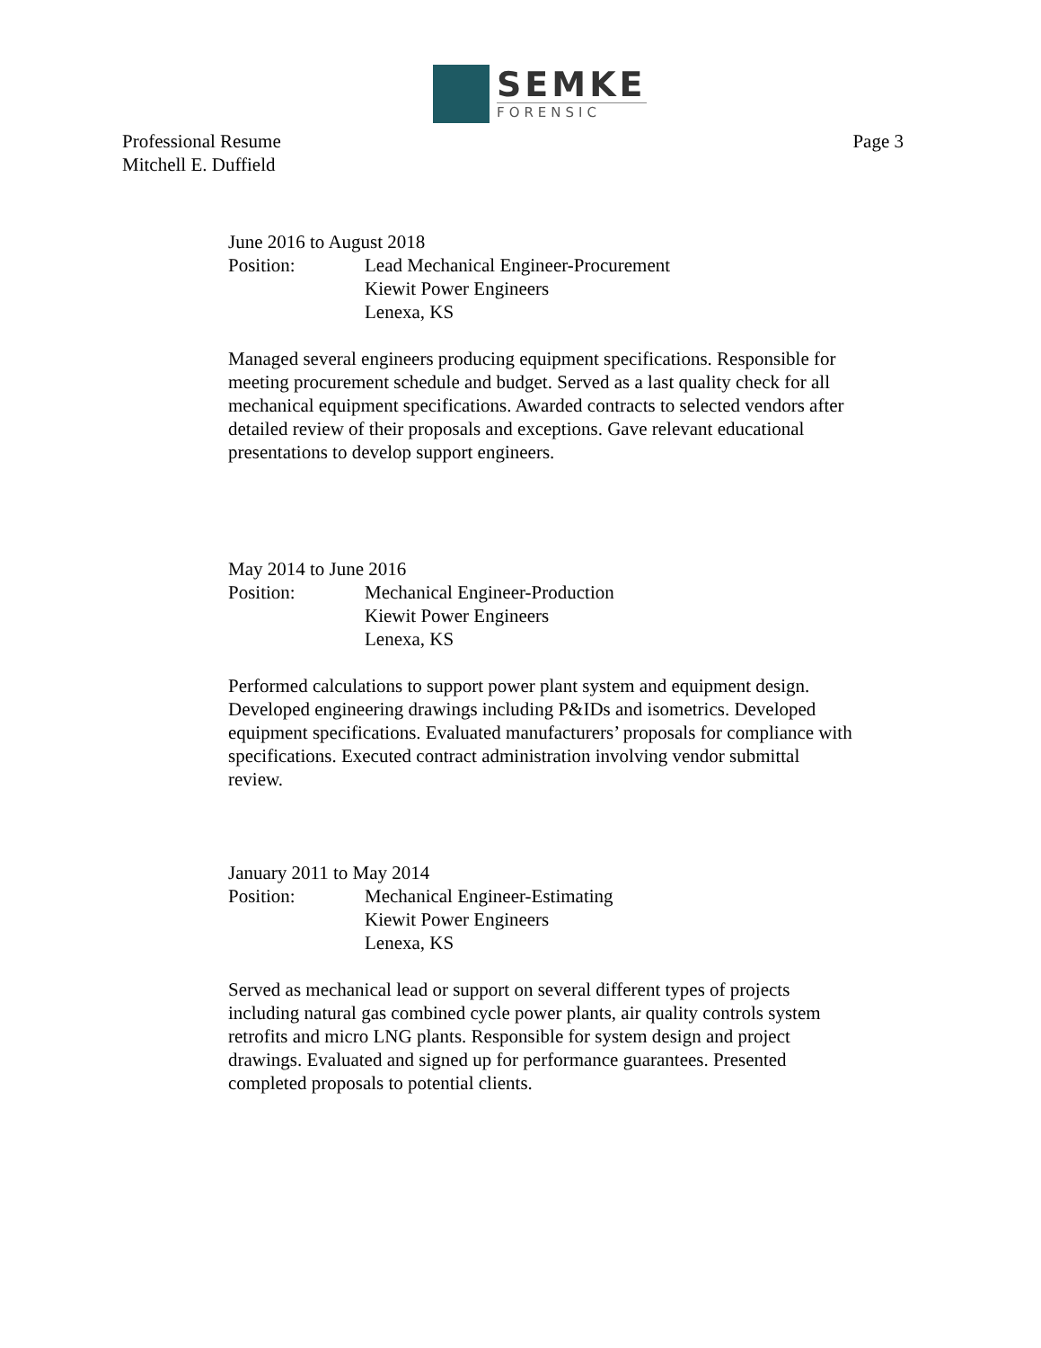SEMKE
FORENSIC
Professional Resume
Mitchell E. Duffield
Page 3
June 2016 to August 2018
Position: Lead Mechanical Engineer-Procurement
Kiewit Power Engineers
Lenexa, KS
Managed several engineers producing equipment specifications. Responsible for meeting procurement schedule and budget. Served as a last quality check for all mechanical equipment specifications. Awarded contracts to selected vendors after detailed review of their proposals and exceptions. Gave relevant educational presentations to develop support engineers.
May 2014 to June 2016
Position: Mechanical Engineer-Production
Kiewit Power Engineers
Lenexa, KS
Performed calculations to support power plant system and equipment design. Developed engineering drawings including P&IDs and isometrics. Developed equipment specifications. Evaluated manufacturers’ proposals for compliance with specifications. Executed contract administration involving vendor submittal review.
January 2011 to May 2014
Position: Mechanical Engineer-Estimating
Kiewit Power Engineers
Lenexa, KS
Served as mechanical lead or support on several different types of projects including natural gas combined cycle power plants, air quality controls system retrofits and micro LNG plants. Responsible for system design and project drawings. Evaluated and signed up for performance guarantees. Presented completed proposals to potential clients.